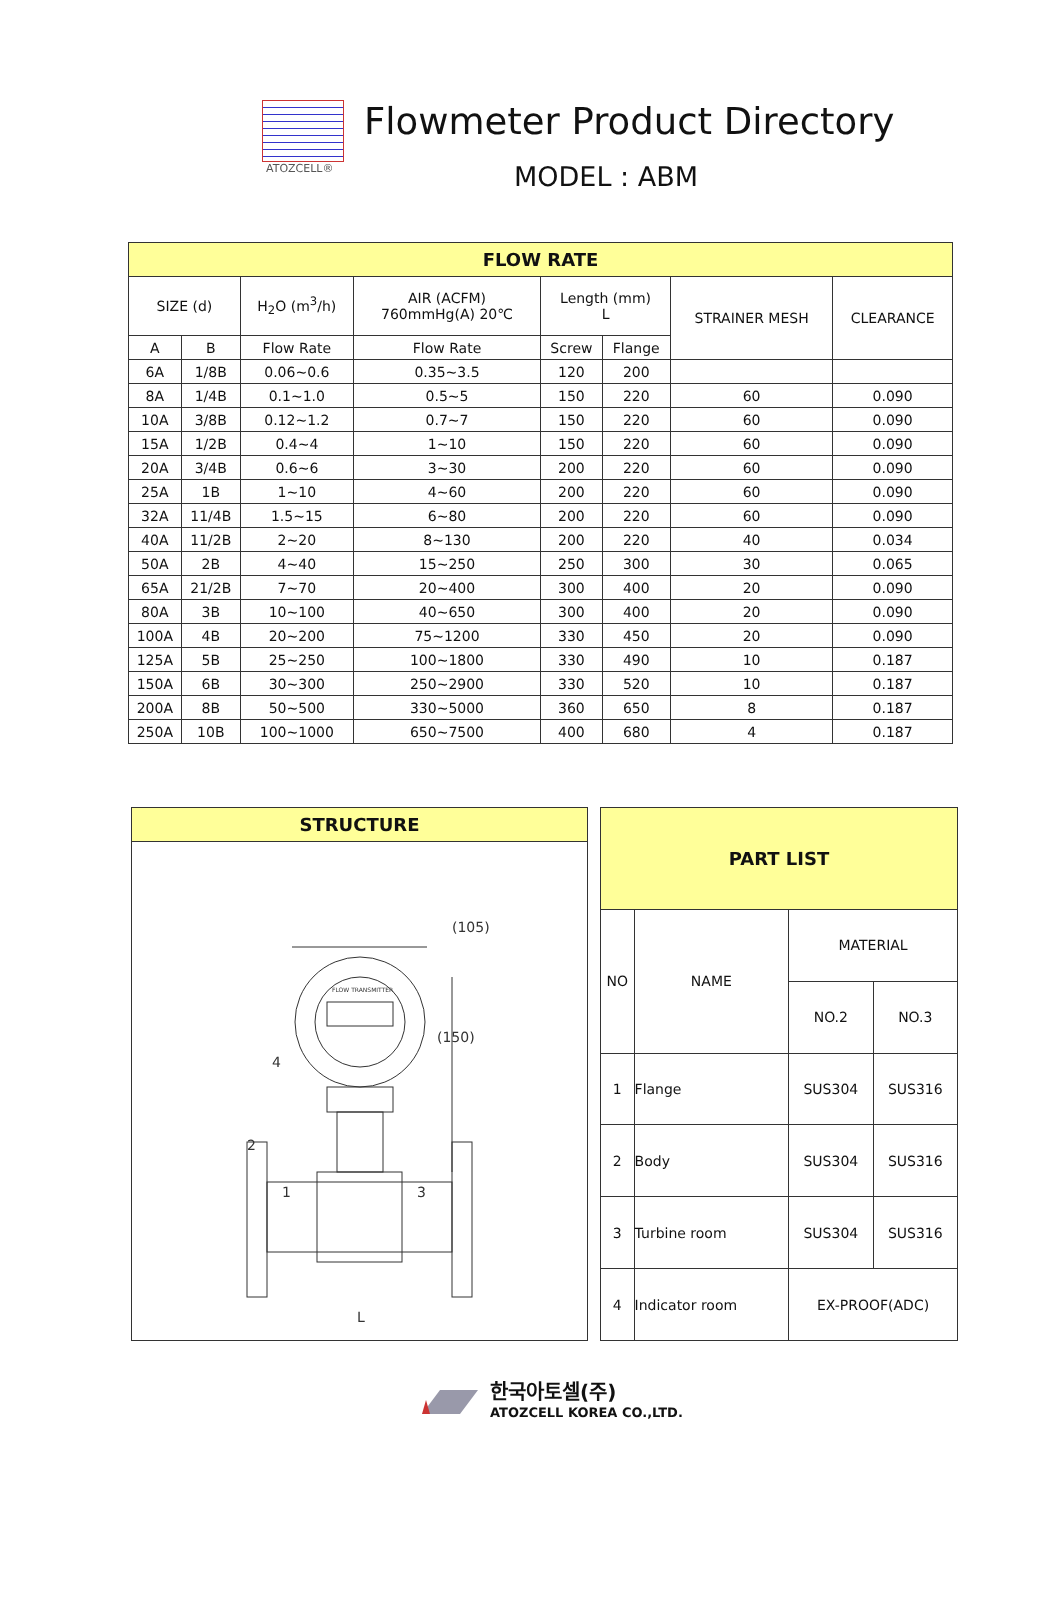ATOZCELL®
Flowmeter Product Directory
MODEL : ABM
| FLOW RATE | | | | | | | |
| SIZE (d) | | H<sub>2</sub>O (m<sup>3</sup>/h) | AIR (ACFM) 760mmHg(A) 20℃ | Length (mm) L | | STRAINER MESH | CLEARANCE |
| A | B | Flow Rate | Flow Rate | Screw | Flange | | |
| 6A | 1/8B | 0.06~0.6 | 0.35~3.5 | 120 | 200 | | |
| 8A | 1/4B | 0.1~1.0 | 0.5~5 | 150 | 220 | 60 | 0.090 |
| 10A | 3/8B | 0.12~1.2 | 0.7~7 | 150 | 220 | 60 | 0.090 |
| 15A | 1/2B | 0.4~4 | 1~10 | 150 | 220 | 60 | 0.090 |
| 20A | 3/4B | 0.6~6 | 3~30 | 200 | 220 | 60 | 0.090 |
| 25A | 1B | 1~10 | 4~60 | 200 | 220 | 60 | 0.090 |
| 32A | 11/4B | 1.5~15 | 6~80 | 200 | 220 | 60 | 0.090 |
| 40A | 11/2B | 2~20 | 8~130 | 200 | 220 | 40 | 0.034 |
| 50A | 2B | 4~40 | 15~250 | 250 | 300 | 30 | 0.065 |
| 65A | 21/2B | 7~70 | 20~400 | 300 | 400 | 20 | 0.090 |
| 80A | 3B | 10~100 | 40~650 | 300 | 400 | 20 | 0.090 |
| 100A | 4B | 20~200 | 75~1200 | 330 | 450 | 20 | 0.090 |
| 125A | 5B | 25~250 | 100~1800 | 330 | 490 | 10 | 0.187 |
| 150A | 6B | 30~300 | 250~2900 | 330 | 520 | 10 | 0.187 |
| 200A | 8B | 50~500 | 330~5000 | 360 | 650 | 8 | 0.187 |
| 250A | 10B | 100~1000 | 650~7500 | 400 | 680 | 4 | 0.187 |
STRUCTURE
(105)
L
(150)
4
2
1
3
FLOW TRANSMITTER
| PART LIST | | | |
| NO | NAME | MATERIAL | |
| | | NO.2 | NO.3 |
| 1 | Flange | SUS304 | SUS316 |
| 2 | Body | SUS304 | SUS316 |
| 3 | Turbine room | SUS304 | SUS316 |
| 4 | Indicator room | EX-PROOF(ADC) | |
한국아토셀(주)
ATOZCELL KOREA CO.,LTD.